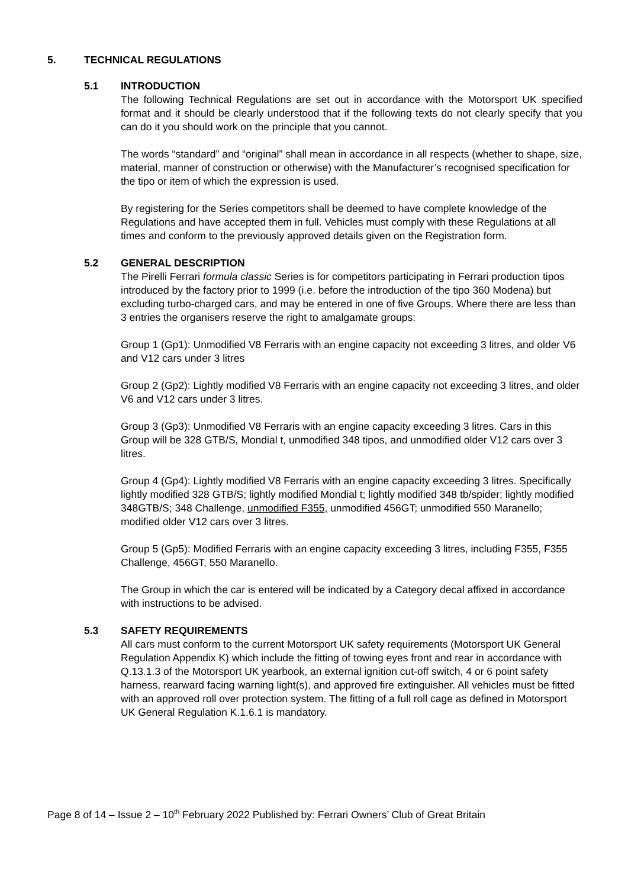5. TECHNICAL REGULATIONS
5.1 INTRODUCTION
The following Technical Regulations are set out in accordance with the Motorsport UK specified format and it should be clearly understood that if the following texts do not clearly specify that you can do it you should work on the principle that you cannot.
The words “standard” and “original” shall mean in accordance in all respects (whether to shape, size, material, manner of construction or otherwise) with the Manufacturer’s recognised specification for the tipo or item of which the expression is used.
By registering for the Series competitors shall be deemed to have complete knowledge of the Regulations and have accepted them in full. Vehicles must comply with these Regulations at all times and conform to the previously approved details given on the Registration form.
5.2 GENERAL DESCRIPTION
The Pirelli Ferrari formula classic Series is for competitors participating in Ferrari production tipos introduced by the factory prior to 1999 (i.e. before the introduction of the tipo 360 Modena) but excluding turbo-charged cars, and may be entered in one of five Groups. Where there are less than 3 entries the organisers reserve the right to amalgamate groups:
Group 1 (Gp1): Unmodified V8 Ferraris with an engine capacity not exceeding 3 litres, and older V6 and V12 cars under 3 litres
Group 2 (Gp2): Lightly modified V8 Ferraris with an engine capacity not exceeding 3 litres, and older V6 and V12 cars under 3 litres.
Group 3 (Gp3): Unmodified V8 Ferraris with an engine capacity exceeding 3 litres. Cars in this Group will be 328 GTB/S, Mondial t, unmodified 348 tipos, and unmodified older V12 cars over 3 litres.
Group 4 (Gp4): Lightly modified V8 Ferraris with an engine capacity exceeding 3 litres. Specifically lightly modified 328 GTB/S; lightly modified Mondial t; lightly modified 348 tb/spider; lightly modified 348GTB/S; 348 Challenge, unmodified F355, unmodified 456GT; unmodified 550 Maranello; modified older V12 cars over 3 litres.
Group 5 (Gp5): Modified Ferraris with an engine capacity exceeding 3 litres, including F355, F355 Challenge, 456GT, 550 Maranello.
The Group in which the car is entered will be indicated by a Category decal affixed in accordance with instructions to be advised.
5.3 SAFETY REQUIREMENTS
All cars must conform to the current Motorsport UK safety requirements (Motorsport UK General Regulation Appendix K) which include the fitting of towing eyes front and rear in accordance with Q.13.1.3 of the Motorsport UK yearbook, an external ignition cut-off switch, 4 or 6 point safety harness, rearward facing warning light(s), and approved fire extinguisher. All vehicles must be fitted with an approved roll over protection system. The fitting of a full roll cage as defined in Motorsport UK General Regulation K.1.6.1 is mandatory.
Page 8 of 14 – Issue 2 – 10<sup>th</sup> February 2022 Published by: Ferrari Owners’ Club of Great Britain